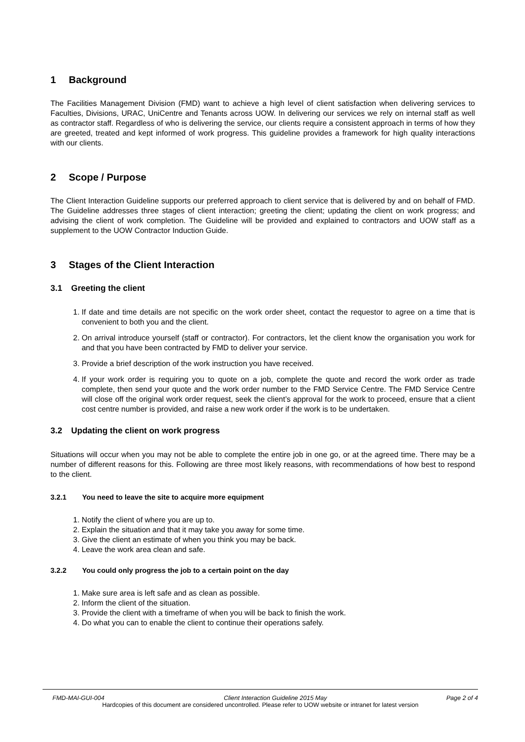1 Background
The Facilities Management Division (FMD) want to achieve a high level of client satisfaction when delivering services to Faculties, Divisions, URAC, UniCentre and Tenants across UOW. In delivering our services we rely on internal staff as well as contractor staff. Regardless of who is delivering the service, our clients require a consistent approach in terms of how they are greeted, treated and kept informed of work progress. This guideline provides a framework for high quality interactions with our clients.
2 Scope / Purpose
The Client Interaction Guideline supports our preferred approach to client service that is delivered by and on behalf of FMD. The Guideline addresses three stages of client interaction; greeting the client; updating the client on work progress; and advising the client of work completion. The Guideline will be provided and explained to contractors and UOW staff as a supplement to the UOW Contractor Induction Guide.
3 Stages of the Client Interaction
3.1 Greeting the client
1. If date and time details are not specific on the work order sheet, contact the requestor to agree on a time that is convenient to both you and the client.
2. On arrival introduce yourself (staff or contractor). For contractors, let the client know the organisation you work for and that you have been contracted by FMD to deliver your service.
3. Provide a brief description of the work instruction you have received.
4. If your work order is requiring you to quote on a job, complete the quote and record the work order as trade complete, then send your quote and the work order number to the FMD Service Centre. The FMD Service Centre will close off the original work order request, seek the client’s approval for the work to proceed, ensure that a client cost centre number is provided, and raise a new work order if the work is to be undertaken.
3.2 Updating the client on work progress
Situations will occur when you may not be able to complete the entire job in one go, or at the agreed time. There may be a number of different reasons for this. Following are three most likely reasons, with recommendations of how best to respond to the client.
3.2.1 You need to leave the site to acquire more equipment
1. Notify the client of where you are up to.
2. Explain the situation and that it may take you away for some time.
3. Give the client an estimate of when you think you may be back.
4. Leave the work area clean and safe.
3.2.2 You could only progress the job to a certain point on the day
1. Make sure area is left safe and as clean as possible.
2. Inform the client of the situation.
3. Provide the client with a timeframe of when you will be back to finish the work.
4. Do what you can to enable the client to continue their operations safely.
FMD-MAI-GUI-004 Client Interaction Guideline 2015 May Page 2 of 4
Hardcopies of this document are considered uncontrolled. Please refer to UOW website or intranet for latest version